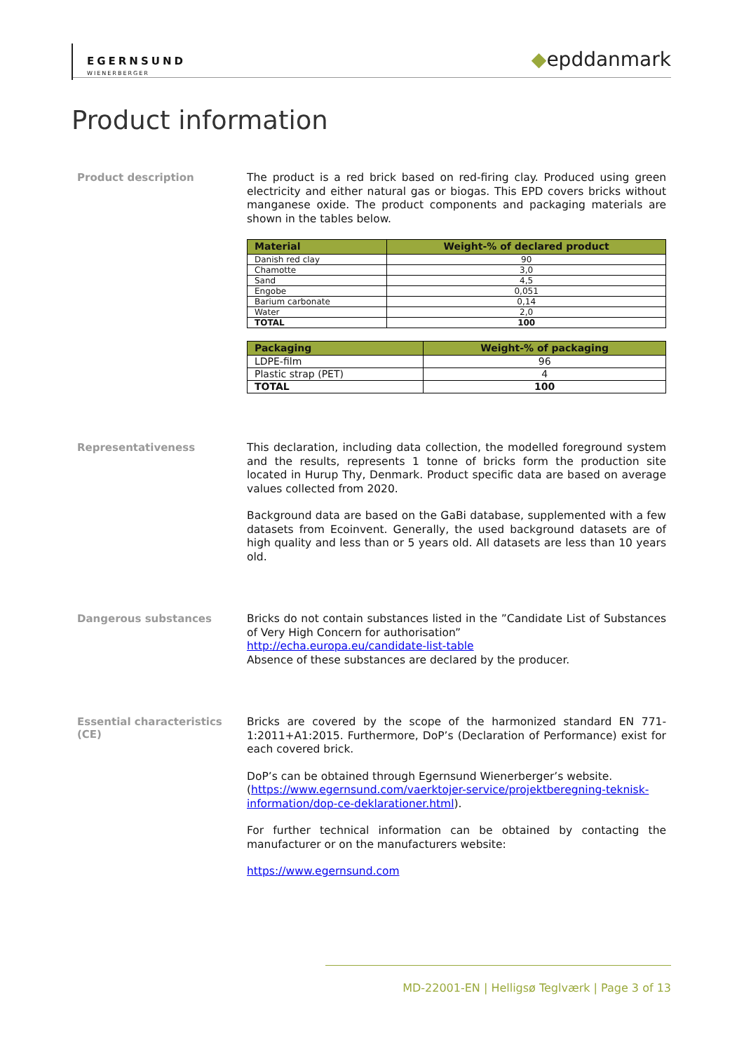EGERNSUND
WIENERBERGER
◆epddanmark
Product information
Product description
The product is a red brick based on red-firing clay. Produced using green electricity and either natural gas or biogas. This EPD covers bricks without manganese oxide. The product components and packaging materials are shown in the tables below.
| Material | Weight-% of declared product |
| --- | --- |
| Danish red clay | 90 |
| Chamotte | 3,0 |
| Sand | 4,5 |
| Engobe | 0,051 |
| Barium carbonate | 0,14 |
| Water | 2,0 |
| TOTAL | 100 |
| Packaging | Weight-% of packaging |
| --- | --- |
| LDPE-film | 96 |
| Plastic strap (PET) | 4 |
| TOTAL | 100 |
Representativeness
This declaration, including data collection, the modelled foreground system and the results, represents 1 tonne of bricks form the production site located in Hurup Thy, Denmark. Product specific data are based on average values collected from 2020.
Background data are based on the GaBi database, supplemented with a few datasets from Ecoinvent. Generally, the used background datasets are of high quality and less than or 5 years old. All datasets are less than 10 years old.
Dangerous substances
Bricks do not contain substances listed in the ”Candidate List of Substances of Very High Concern for authorisation”
http://echa.europa.eu/candidate-list-table
Absence of these substances are declared by the producer.
Essential characteristics (CE)
Bricks are covered by the scope of the harmonized standard EN 771-1:2011+A1:2015. Furthermore, DoP’s (Declaration of Performance) exist for each covered brick.
DoP’s can be obtained through Egernsund Wienerberger’s website.
(https://www.egernsund.com/vaerktojer-service/projektberegning-teknisk-information/dop-ce-deklarationer.html).
For further technical information can be obtained by contacting the manufacturer or on the manufacturers website:
https://www.egernsund.com
MD-22001-EN | Helligsø Teglværk | Page 3 of 13